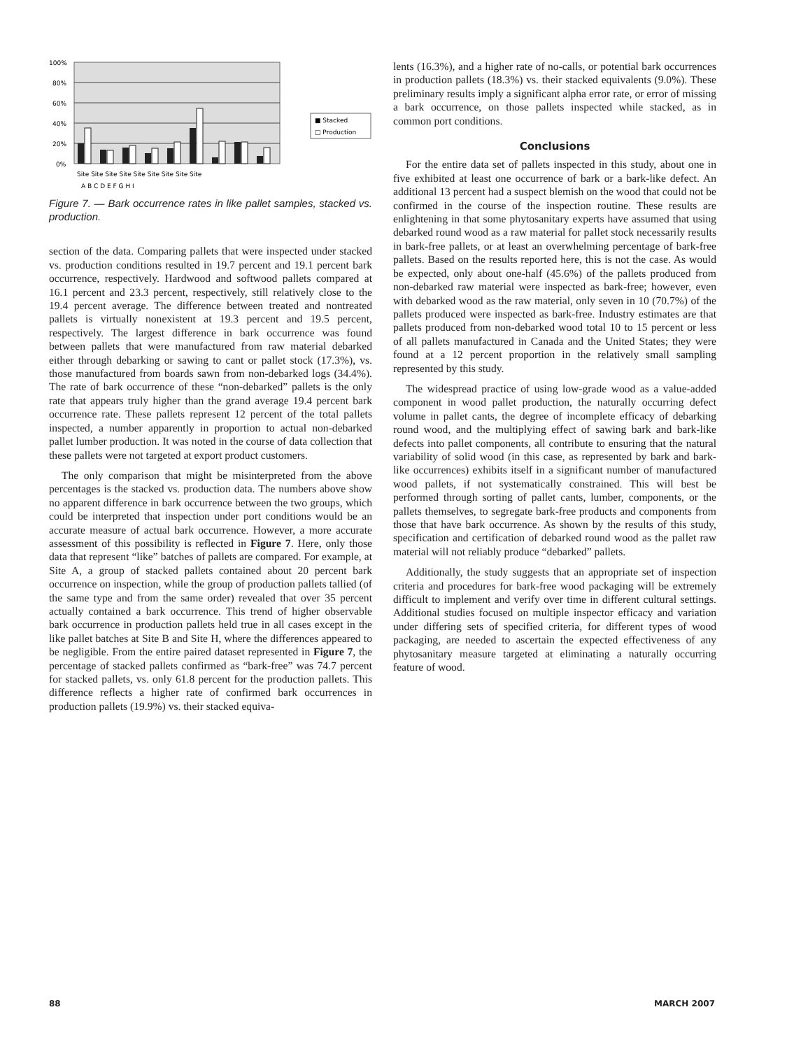100%
80%
60%
40%
20%
0%
■ Stacked
□ Production
Site Site Site Site Site Site Site Site Site
A B C D E F G H I
Figure 7. — Bark occurrence rates in like pallet samples, stacked vs. production.
section of the data. Comparing pallets that were inspected under stacked vs. production conditions resulted in 19.7 percent and 19.1 percent bark occurrence, respectively. Hardwood and softwood pallets compared at 16.1 percent and 23.3 percent, respectively, still relatively close to the 19.4 percent average. The difference between treated and nontreated pallets is virtually nonexistent at 19.3 percent and 19.5 percent, respectively. The largest difference in bark occurrence was found between pallets that were manufactured from raw material debarked either through debarking or sawing to cant or pallet stock (17.3%), vs. those manufactured from boards sawn from non-debarked logs (34.4%). The rate of bark occurrence of these “non-debarked” pallets is the only rate that appears truly higher than the grand average 19.4 percent bark occurrence rate. These pallets represent 12 percent of the total pallets inspected, a number apparently in proportion to actual non-debarked pallet lumber production. It was noted in the course of data collection that these pallets were not targeted at export product customers.
The only comparison that might be misinterpreted from the above percentages is the stacked vs. production data. The numbers above show no apparent difference in bark occurrence between the two groups, which could be interpreted that inspection under port conditions would be an accurate measure of actual bark occurrence. However, a more accurate assessment of this possibility is reflected in Figure 7. Here, only those data that represent “like” batches of pallets are compared. For example, at Site A, a group of stacked pallets contained about 20 percent bark occurrence on inspection, while the group of production pallets tallied (of the same type and from the same order) revealed that over 35 percent actually contained a bark occurrence. This trend of higher observable bark occurrence in production pallets held true in all cases except in the like pallet batches at Site B and Site H, where the differences appeared to be negligible. From the entire paired dataset represented in Figure 7, the percentage of stacked pallets confirmed as “bark-free” was 74.7 percent for stacked pallets, vs. only 61.8 percent for the production pallets. This difference reflects a higher rate of confirmed bark occurrences in production pallets (19.9%) vs. their stacked equiva-
lents (16.3%), and a higher rate of no-calls, or potential bark occurrences in production pallets (18.3%) vs. their stacked equivalents (9.0%). These preliminary results imply a significant alpha error rate, or error of missing a bark occurrence, on those pallets inspected while stacked, as in common port conditions.
Conclusions
For the entire data set of pallets inspected in this study, about one in five exhibited at least one occurrence of bark or a bark-like defect. An additional 13 percent had a suspect blemish on the wood that could not be confirmed in the course of the inspection routine. These results are enlightening in that some phytosanitary experts have assumed that using debarked round wood as a raw material for pallet stock necessarily results in bark-free pallets, or at least an overwhelming percentage of bark-free pallets. Based on the results reported here, this is not the case. As would be expected, only about one-half (45.6%) of the pallets produced from non-debarked raw material were inspected as bark-free; however, even with debarked wood as the raw material, only seven in 10 (70.7%) of the pallets produced were inspected as bark-free. Industry estimates are that pallets produced from non-debarked wood total 10 to 15 percent or less of all pallets manufactured in Canada and the United States; they were found at a 12 percent proportion in the relatively small sampling represented by this study.
The widespread practice of using low-grade wood as a value-added component in wood pallet production, the naturally occurring defect volume in pallet cants, the degree of incomplete efficacy of debarking round wood, and the multiplying effect of sawing bark and bark-like defects into pallet components, all contribute to ensuring that the natural variability of solid wood (in this case, as represented by bark and bark-like occurrences) exhibits itself in a significant number of manufactured wood pallets, if not systematically constrained. This will best be performed through sorting of pallet cants, lumber, components, or the pallets themselves, to segregate bark-free products and components from those that have bark occurrence. As shown by the results of this study, specification and certification of debarked round wood as the pallet raw material will not reliably produce “debarked” pallets.
Additionally, the study suggests that an appropriate set of inspection criteria and procedures for bark-free wood packaging will be extremely difficult to implement and verify over time in different cultural settings. Additional studies focused on multiple inspector efficacy and variation under differing sets of specified criteria, for different types of wood packaging, are needed to ascertain the expected effectiveness of any phytosanitary measure targeted at eliminating a naturally occurring feature of wood.
88 MARCH 2007